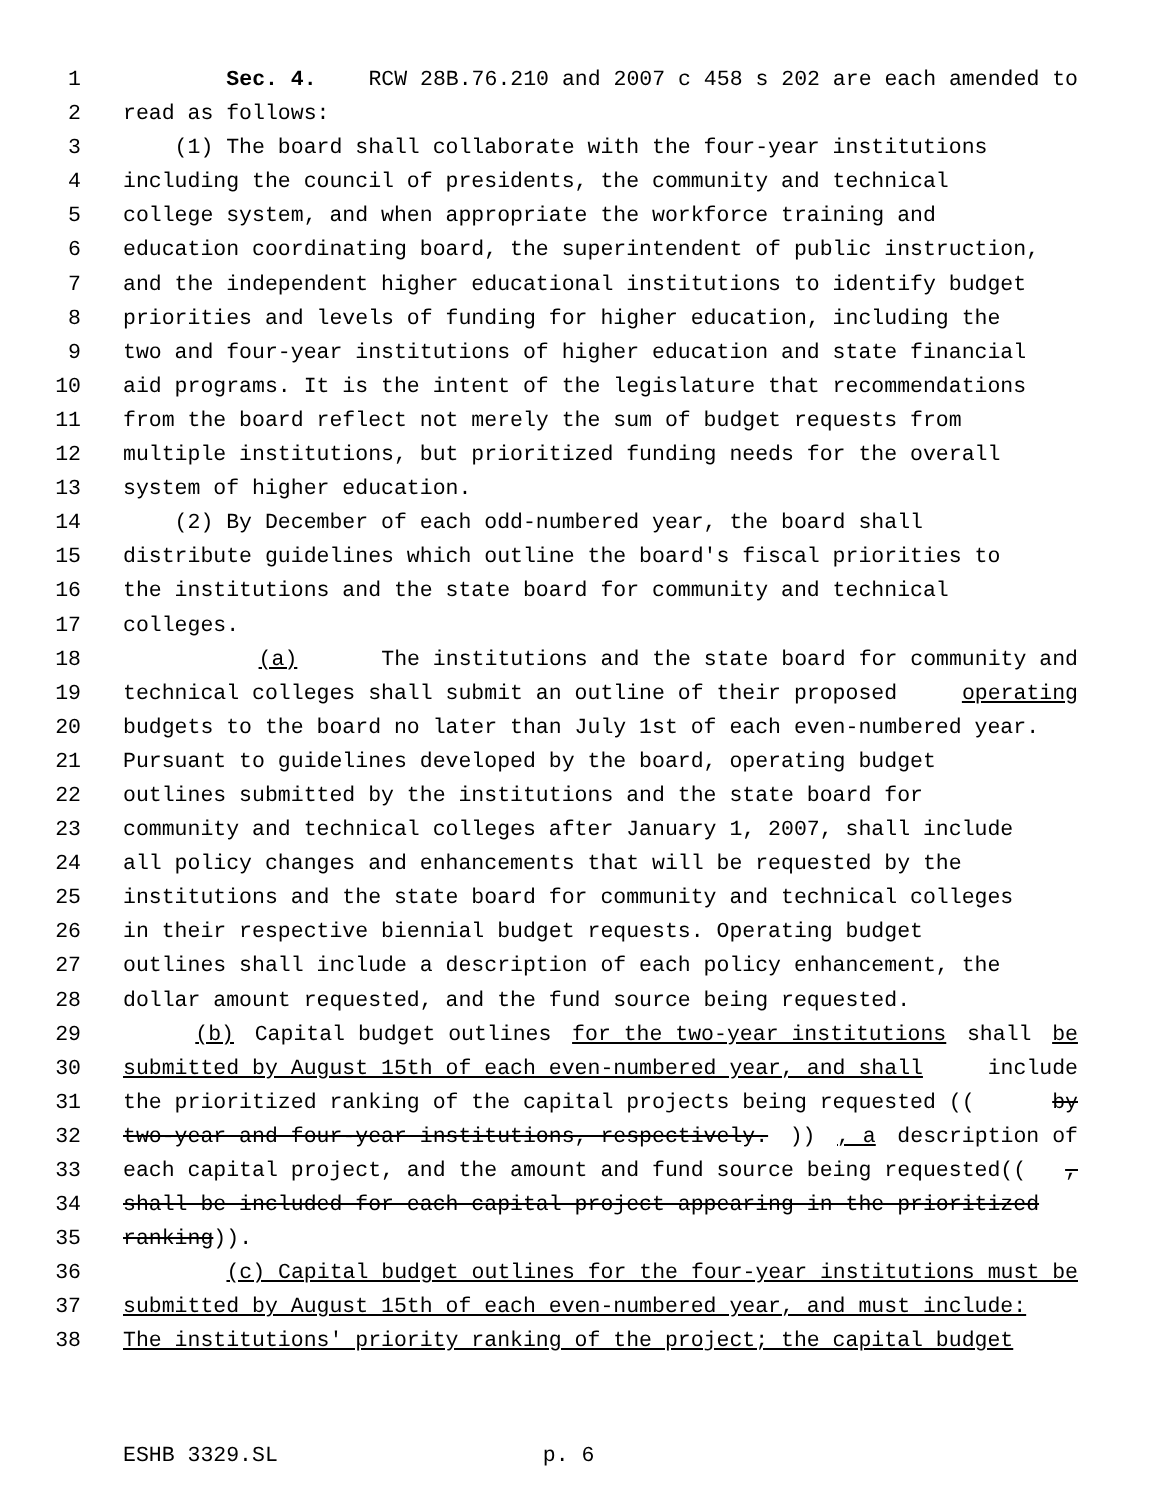1 Sec. 4. RCW 28B.76.210 and 2007 c 458 s 202 are each amended to
2 read as follows:
3 (1) The board shall collaborate with the four-year institutions
4 including the council of presidents, the community and technical
5 college system, and when appropriate the workforce training and
6 education coordinating board, the superintendent of public instruction,
7 and the independent higher educational institutions to identify budget
8 priorities and levels of funding for higher education, including the
9 two and four-year institutions of higher education and state financial
10 aid programs. It is the intent of the legislature that recommendations
11 from the board reflect not merely the sum of budget requests from
12 multiple institutions, but prioritized funding needs for the overall
13 system of higher education.
14 (2) By December of each odd-numbered year, the board shall
15 distribute guidelines which outline the board's fiscal priorities to
16 the institutions and the state board for community and technical
17 colleges.
18 (a) The institutions and the state board for community and
19 technical colleges shall submit an outline of their proposed operating
20 budgets to the board no later than July 1st of each even-numbered year.
21 Pursuant to guidelines developed by the board, operating budget
22 outlines submitted by the institutions and the state board for
23 community and technical colleges after January 1, 2007, shall include
24 all policy changes and enhancements that will be requested by the
25 institutions and the state board for community and technical colleges
26 in their respective biennial budget requests. Operating budget
27 outlines shall include a description of each policy enhancement, the
28 dollar amount requested, and the fund source being requested.
29 (b) Capital budget outlines for the two-year institutions shall be
30 submitted by August 15th of each even-numbered year, and shall include
31 the prioritized ranking of the capital projects being requested ((by
32 two-year and four-year institutions, respectively.)), a description of
33 each capital project, and the amount and fund source being requested((,
34 shall be included for each capital project appearing in the prioritized
35 ranking)).
36 (c) Capital budget outlines for the four-year institutions must be
37 submitted by August 15th of each even-numbered year, and must include:
38 The institutions' priority ranking of the project; the capital budget
ESHB 3329.SL p. 6